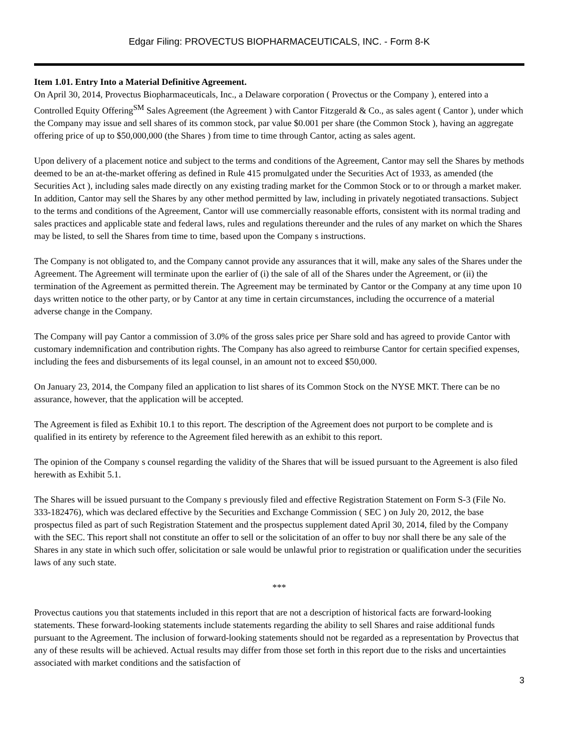Edgar Filing: PROVECTUS BIOPHARMACEUTICALS, INC. - Form 8-K
Item 1.01. Entry Into a Material Definitive Agreement.
On April 30, 2014, Provectus Biopharmaceuticals, Inc., a Delaware corporation ( Provectus or the Company ), entered into a Controlled Equity Offering<sup>SM</sup> Sales Agreement (the Agreement ) with Cantor Fitzgerald & Co., as sales agent ( Cantor ), under which the Company may issue and sell shares of its common stock, par value $0.001 per share (the Common Stock ), having an aggregate offering price of up to $50,000,000 (the Shares ) from time to time through Cantor, acting as sales agent.
Upon delivery of a placement notice and subject to the terms and conditions of the Agreement, Cantor may sell the Shares by methods deemed to be an at-the-market offering as defined in Rule 415 promulgated under the Securities Act of 1933, as amended (the Securities Act ), including sales made directly on any existing trading market for the Common Stock or to or through a market maker. In addition, Cantor may sell the Shares by any other method permitted by law, including in privately negotiated transactions. Subject to the terms and conditions of the Agreement, Cantor will use commercially reasonable efforts, consistent with its normal trading and sales practices and applicable state and federal laws, rules and regulations thereunder and the rules of any market on which the Shares may be listed, to sell the Shares from time to time, based upon the Company s instructions.
The Company is not obligated to, and the Company cannot provide any assurances that it will, make any sales of the Shares under the Agreement. The Agreement will terminate upon the earlier of (i) the sale of all of the Shares under the Agreement, or (ii) the termination of the Agreement as permitted therein. The Agreement may be terminated by Cantor or the Company at any time upon 10 days written notice to the other party, or by Cantor at any time in certain circumstances, including the occurrence of a material adverse change in the Company.
The Company will pay Cantor a commission of 3.0% of the gross sales price per Share sold and has agreed to provide Cantor with customary indemnification and contribution rights. The Company has also agreed to reimburse Cantor for certain specified expenses, including the fees and disbursements of its legal counsel, in an amount not to exceed $50,000.
On January 23, 2014, the Company filed an application to list shares of its Common Stock on the NYSE MKT. There can be no assurance, however, that the application will be accepted.
The Agreement is filed as Exhibit 10.1 to this report. The description of the Agreement does not purport to be complete and is qualified in its entirety by reference to the Agreement filed herewith as an exhibit to this report.
The opinion of the Company s counsel regarding the validity of the Shares that will be issued pursuant to the Agreement is also filed herewith as Exhibit 5.1.
The Shares will be issued pursuant to the Company s previously filed and effective Registration Statement on Form S-3 (File No. 333-182476), which was declared effective by the Securities and Exchange Commission ( SEC ) on July 20, 2012, the base prospectus filed as part of such Registration Statement and the prospectus supplement dated April 30, 2014, filed by the Company with the SEC. This report shall not constitute an offer to sell or the solicitation of an offer to buy nor shall there be any sale of the Shares in any state in which such offer, solicitation or sale would be unlawful prior to registration or qualification under the securities laws of any such state.
***
Provectus cautions you that statements included in this report that are not a description of historical facts are forward-looking statements. These forward-looking statements include statements regarding the ability to sell Shares and raise additional funds pursuant to the Agreement. The inclusion of forward-looking statements should not be regarded as a representation by Provectus that any of these results will be achieved. Actual results may differ from those set forth in this report due to the risks and uncertainties associated with market conditions and the satisfaction of
3